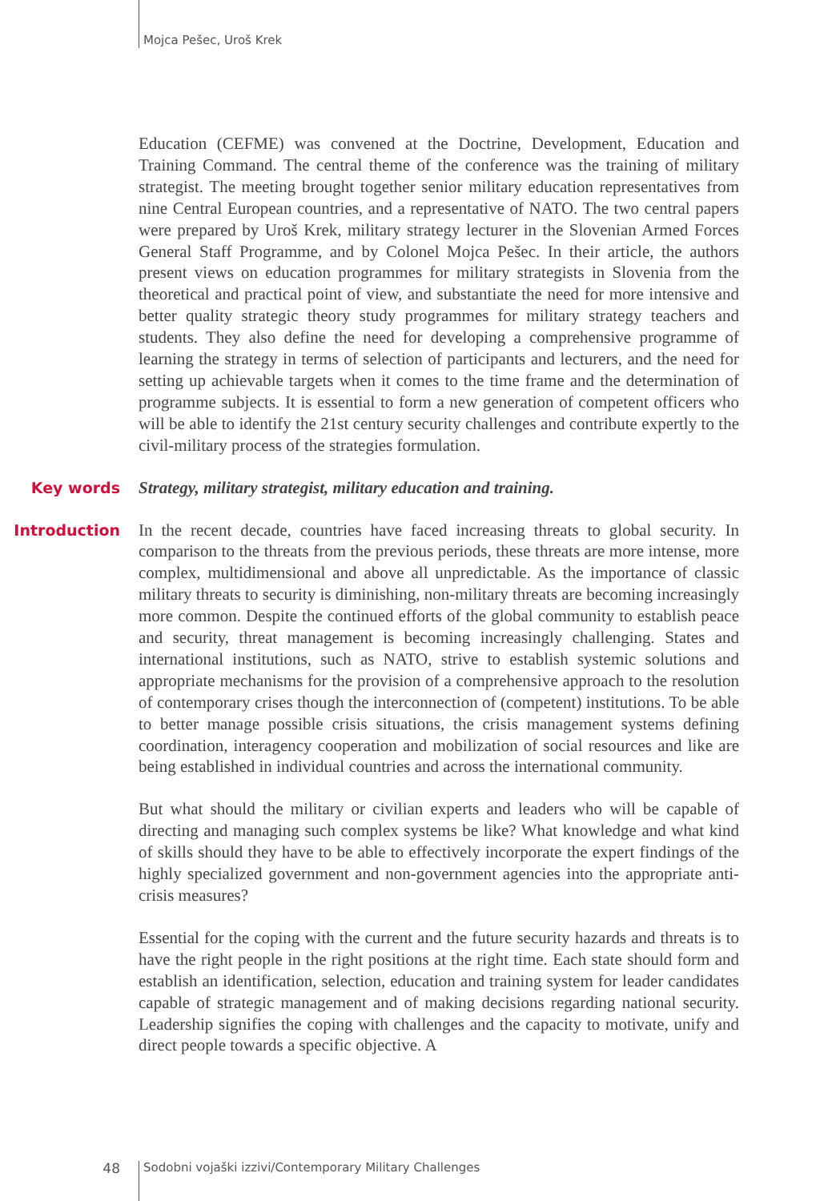Mojca Pešec, Uroš Krek
Education (CEFME) was convened at the Doctrine, Development, Education and Training Command. The central theme of the conference was the training of military strategist. The meeting brought together senior military education representatives from nine Central European countries, and a representative of NATO. The two central papers were prepared by Uroš Krek, military strategy lecturer in the Slovenian Armed Forces General Staff Programme, and by Colonel Mojca Pešec. In their article, the authors present views on education programmes for military strategists in Slovenia from the theoretical and practical point of view, and substantiate the need for more intensive and better quality strategic theory study programmes for military strategy teachers and students. They also define the need for developing a comprehensive programme of learning the strategy in terms of selection of participants and lecturers, and the need for setting up achievable targets when it comes to the time frame and the determination of programme subjects. It is essential to form a new generation of competent officers who will be able to identify the 21st century security challenges and contribute expertly to the civil-military process of the strategies formulation.
Key words
Strategy, military strategist, military education and training.
Introduction
In the recent decade, countries have faced increasing threats to global security. In comparison to the threats from the previous periods, these threats are more intense, more complex, multidimensional and above all unpredictable. As the importance of classic military threats to security is diminishing, non-military threats are becoming increasingly more common. Despite the continued efforts of the global community to establish peace and security, threat management is becoming increasingly challenging. States and international institutions, such as NATO, strive to establish systemic solutions and appropriate mechanisms for the provision of a comprehensive approach to the resolution of contemporary crises though the interconnection of (competent) institutions. To be able to better manage possible crisis situations, the crisis management systems defining coordination, interagency cooperation and mobilization of social resources and like are being established in individual countries and across the international community.
But what should the military or civilian experts and leaders who will be capable of directing and managing such complex systems be like? What knowledge and what kind of skills should they have to be able to effectively incorporate the expert findings of the highly specialized government and non-government agencies into the appropriate anti-crisis measures?
Essential for the coping with the current and the future security hazards and threats is to have the right people in the right positions at the right time. Each state should form and establish an identification, selection, education and training system for leader candidates capable of strategic management and of making decisions regarding national security. Leadership signifies the coping with challenges and the capacity to motivate, unify and direct people towards a specific objective. A
48 Sodobni vojaški izzivi/Contemporary Military Challenges